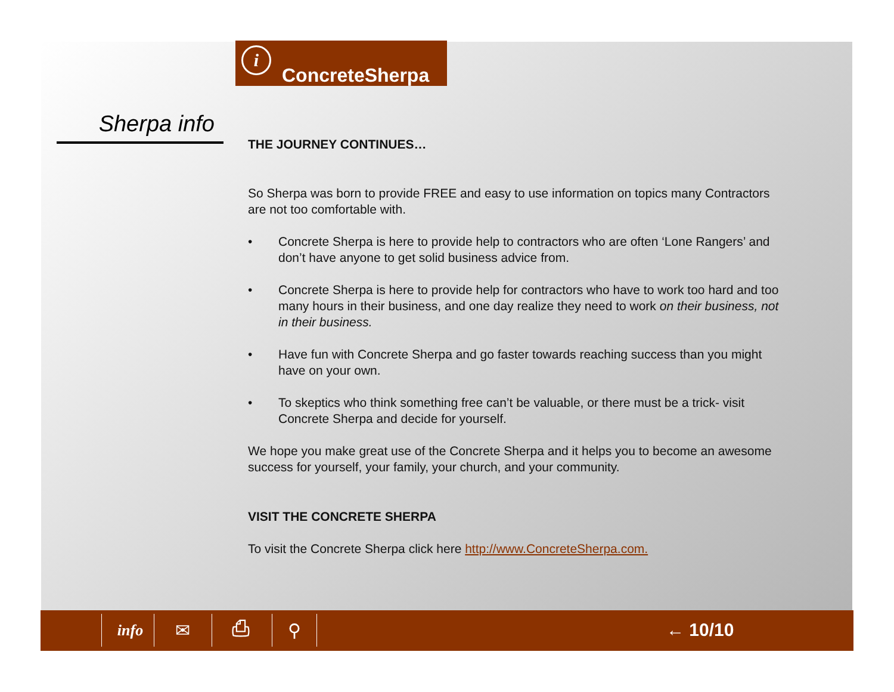i
ConcreteSherpa
Sherpa info
THE JOURNEY CONTINUES…
So Sherpa was born to provide FREE and easy to use information on topics many Contractors are not too comfortable with.
• Concrete Sherpa is here to provide help to contractors who are often ‘Lone Rangers’ and don’t have anyone to get solid business advice from.
• Concrete Sherpa is here to provide help for contractors who have to work too hard and too many hours in their business, and one day realize they need to work on their business, not in their business.
• Have fun with Concrete Sherpa and go faster towards reaching success than you might have on your own.
• To skeptics who think something free can’t be valuable, or there must be a trick- visit Concrete Sherpa and decide for yourself.
We hope you make great use of the Concrete Sherpa and it helps you to become an awesome success for yourself, your family, your church, and your community.
VISIT THE CONCRETE SHERPA
To visit the Concrete Sherpa click here http://www.ConcreteSherpa.com.
info ✉ ⎙ ⚲ ← 10/10